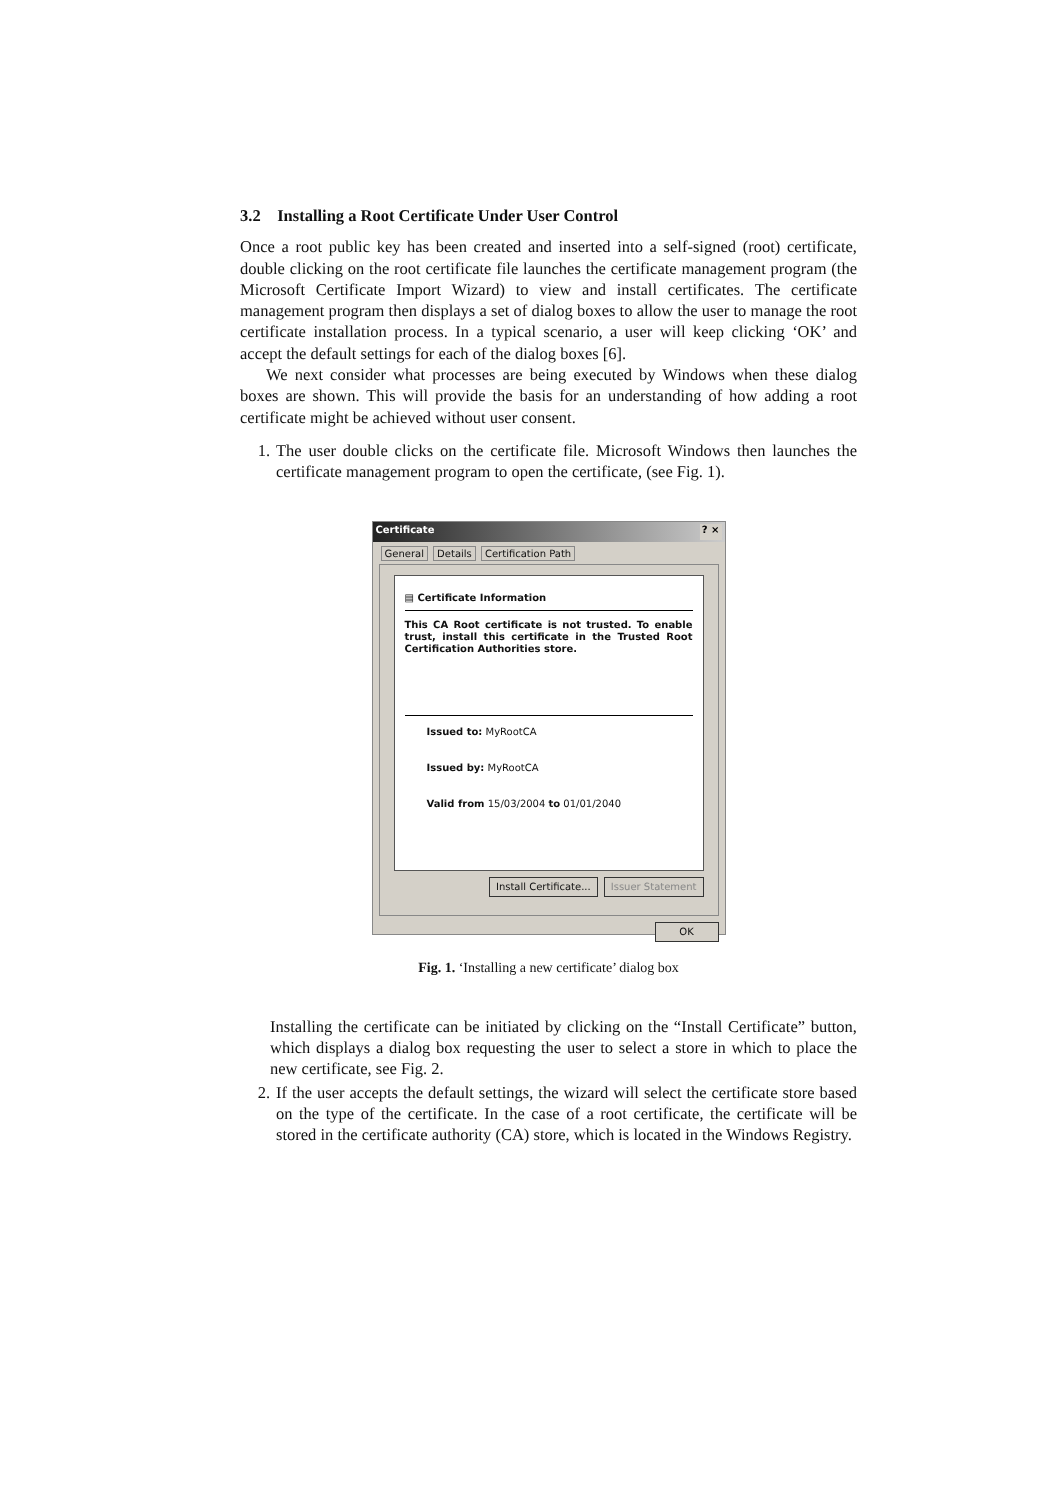3.2 Installing a Root Certificate Under User Control
Once a root public key has been created and inserted into a self-signed (root) certificate, double clicking on the root certificate file launches the certificate management program (the Microsoft Certificate Import Wizard) to view and install certificates. The certificate management program then displays a set of dialog boxes to allow the user to manage the root certificate installation process. In a typical scenario, a user will keep clicking ‘OK’ and accept the default settings for each of the dialog boxes [6].
We next consider what processes are being executed by Windows when these dialog boxes are shown. This will provide the basis for an understanding of how adding a root certificate might be achieved without user consent.
1. The user double clicks on the certificate file. Microsoft Windows then launches the certificate management program to open the certificate, (see Fig. 1).
Certificate? ×
General Details Certification Path
▤ Certificate Information
This CA Root certificate is not trusted. To enable trust, install this certificate in the Trusted Root Certification Authorities store.
Issued to: MyRootCA
Issued by: MyRootCA
Valid from 15/03/2004 to 01/01/2040
Install Certificate... Issuer Statement
OK
Fig. 1. ‘Installing a new certificate’ dialog box
Installing the certificate can be initiated by clicking on the “Install Certificate” button, which displays a dialog box requesting the user to select a store in which to place the new certificate, see Fig. 2.
2. If the user accepts the default settings, the wizard will select the certificate store based on the type of the certificate. In the case of a root certificate, the certificate will be stored in the certificate authority (CA) store, which is located in the Windows Registry.